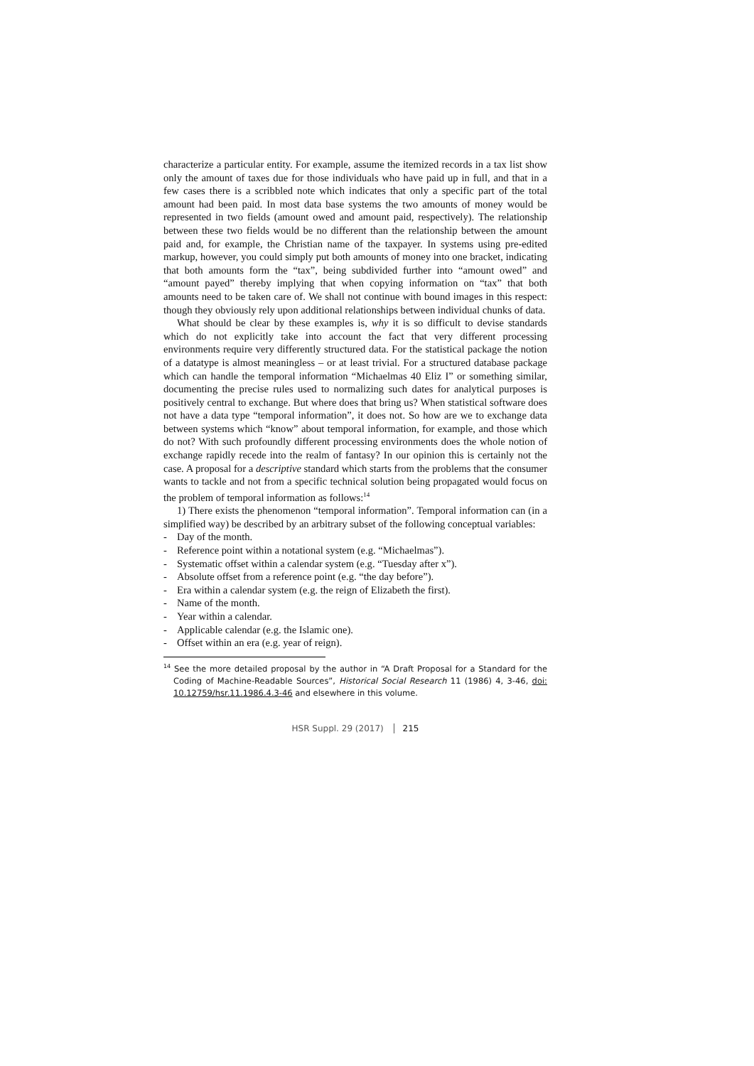characterize a particular entity. For example, assume the itemized records in a tax list show only the amount of taxes due for those individuals who have paid up in full, and that in a few cases there is a scribbled note which indicates that only a specific part of the total amount had been paid. In most data base systems the two amounts of money would be represented in two fields (amount owed and amount paid, respectively). The relationship between these two fields would be no different than the relationship between the amount paid and, for example, the Christian name of the taxpayer. In systems using pre-edited markup, however, you could simply put both amounts of money into one bracket, indicating that both amounts form the “tax”, being subdivided further into “amount owed” and “amount payed” thereby implying that when copying information on “tax” that both amounts need to be taken care of. We shall not continue with bound images in this respect: though they obviously rely upon additional relationships between individual chunks of data.
What should be clear by these examples is, why it is so difficult to devise standards which do not explicitly take into account the fact that very different processing environments require very differently structured data. For the statistical package the notion of a datatype is almost meaningless – or at least trivial. For a structured database package which can handle the temporal information “Michaelmas 40 Eliz I” or something similar, documenting the precise rules used to normalizing such dates for analytical purposes is positively central to exchange. But where does that bring us? When statistical software does not have a data type “temporal information”, it does not. So how are we to exchange data between systems which “know” about temporal information, for example, and those which do not? With such profoundly different processing environments does the whole notion of exchange rapidly recede into the realm of fantasy? In our opinion this is certainly not the case. A proposal for a descriptive standard which starts from the problems that the consumer wants to tackle and not from a specific technical solution being propagated would focus on the problem of temporal information as follows:<sup>14</sup>
1) There exists the phenomenon “temporal information”. Temporal information can (in a simplified way) be described by an arbitrary subset of the following conceptual variables:
- Day of the month.
- Reference point within a notational system (e.g. “Michaelmas”).
- Systematic offset within a calendar system (e.g. “Tuesday after x”).
- Absolute offset from a reference point (e.g. “the day before”).
- Era within a calendar system (e.g. the reign of Elizabeth the first).
- Name of the month.
- Year within a calendar.
- Applicable calendar (e.g. the Islamic one).
- Offset within an era (e.g. year of reign).
<sup>14</sup> See the more detailed proposal by the author in “A Draft Proposal for a Standard for the Coding of Machine-Readable Sources”, Historical Social Research 11 (1986) 4, 3-46, doi: 10.12759/hsr.11.1986.4.3-46 and elsewhere in this volume.
HSR Suppl. 29 (2017) 215